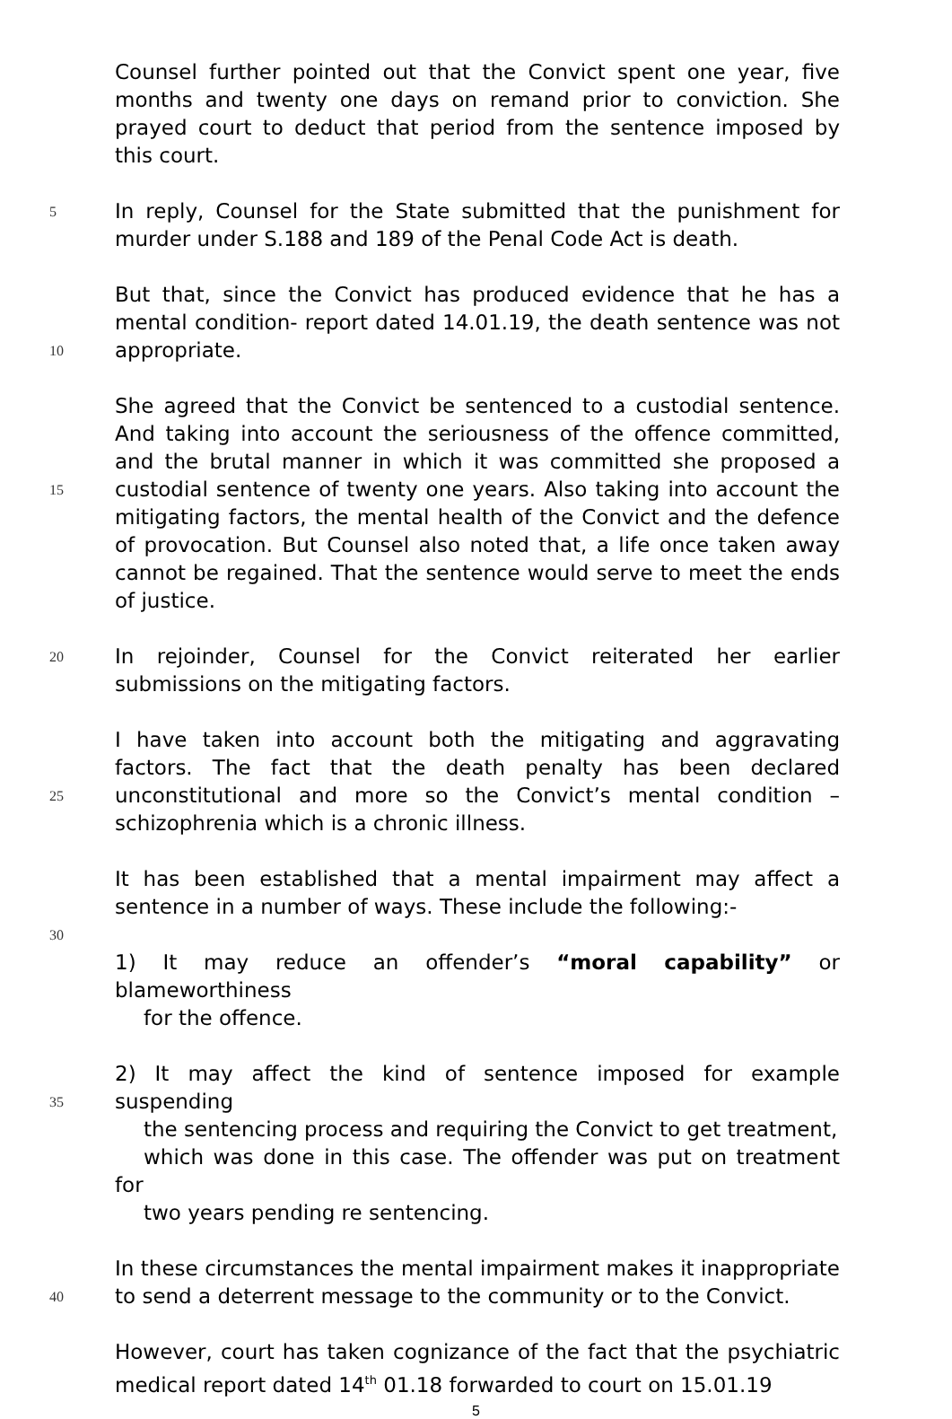Counsel further pointed out that the Convict spent one year, five months and twenty one days on remand prior to conviction. She prayed court to deduct that period from the sentence imposed by this court.
5 In reply, Counsel for the State submitted that the punishment for murder under S.188 and 189 of the Penal Code Act is death.
10 But that, since the Convict has produced evidence that he has a mental condition- report dated 14.01.19, the death sentence was not appropriate.
15 She agreed that the Convict be sentenced to a custodial sentence. And taking into account the seriousness of the offence committed, and the brutal manner in which it was committed she proposed a custodial sentence of twenty one years. Also taking into account the mitigating factors, the mental health of the Convict and the defence of provocation. But Counsel also noted that, a life once taken away cannot be regained. That the sentence would serve to meet the ends of justice.
20 In rejoinder, Counsel for the Convict reiterated her earlier submissions on the mitigating factors.
25 I have taken into account both the mitigating and aggravating factors. The fact that the death penalty has been declared unconstitutional and more so the Convict’s mental condition – schizophrenia which is a chronic illness.
It has been established that a mental impairment may affect a sentence in a number of ways. These include the following:-
30
1) It may reduce an offender’s “moral capability” or blameworthiness
for the offence.
35 2) It may affect the kind of sentence imposed for example suspending
the sentencing process and requiring the Convict to get treatment,
which was done in this case. The offender was put on treatment for
two years pending re sentencing.
40 In these circumstances the mental impairment makes it inappropriate to send a deterrent message to the community or to the Convict.
However, court has taken cognizance of the fact that the psychiatric medical report dated 14<sup>th</sup> 01.18 forwarded to court on 15.01.19
5